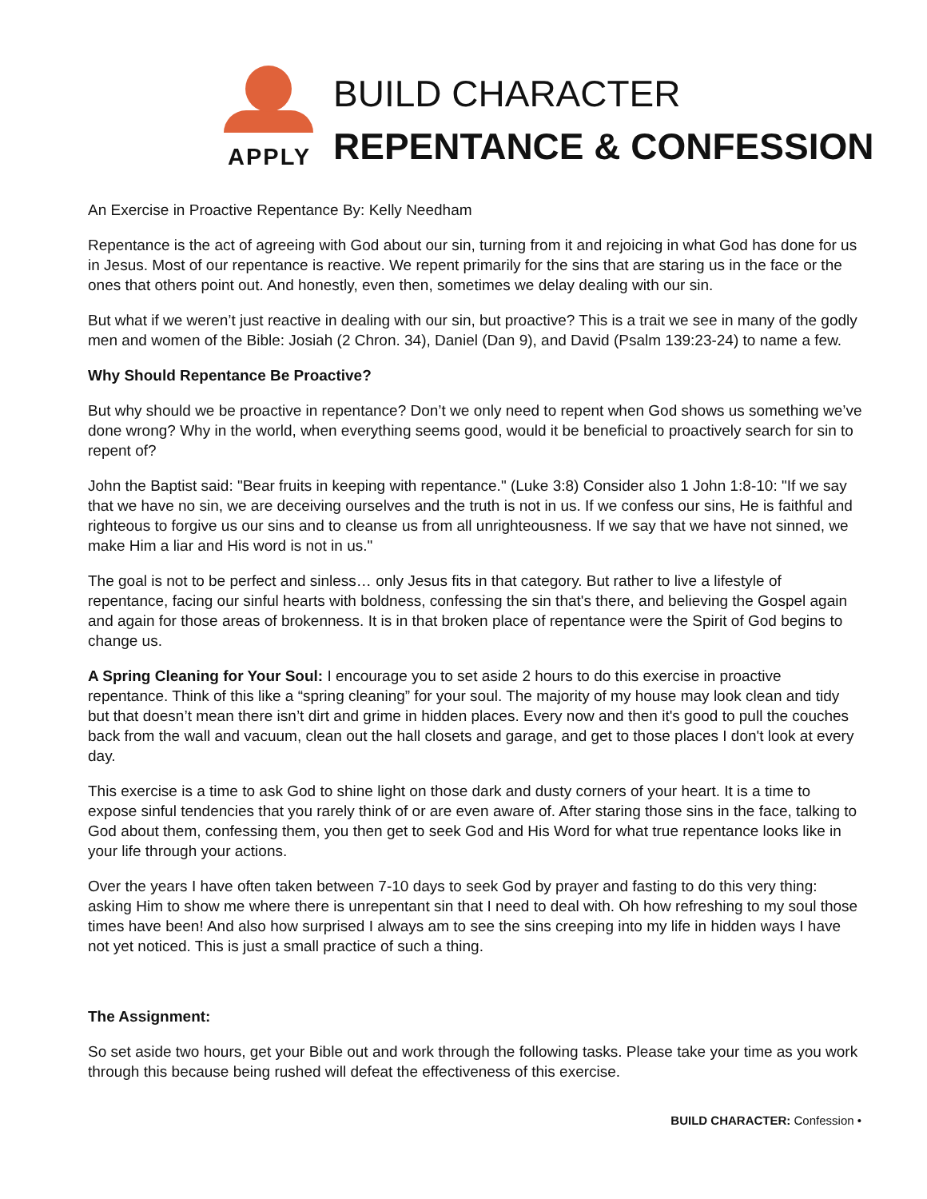APPLY
BUILD CHARACTER
REPENTANCE & CONFESSION
An Exercise in Proactive Repentance By: Kelly Needham
Repentance is the act of agreeing with God about our sin, turning from it and rejoicing in what God has done for us in Jesus. Most of our repentance is reactive. We repent primarily for the sins that are staring us in the face or the ones that others point out. And honestly, even then, sometimes we delay dealing with our sin.
But what if we weren’t just reactive in dealing with our sin, but proactive? This is a trait we see in many of the godly men and women of the Bible: Josiah (2 Chron. 34), Daniel (Dan 9), and David (Psalm 139:23-24) to name a few.
Why Should Repentance Be Proactive?
But why should we be proactive in repentance? Don’t we only need to repent when God shows us something we’ve done wrong? Why in the world, when everything seems good, would it be beneficial to proactively search for sin to repent of?
John the Baptist said: "Bear fruits in keeping with repentance." (Luke 3:8) Consider also 1 John 1:8-10: "If we say that we have no sin, we are deceiving ourselves and the truth is not in us. If we confess our sins, He is faithful and righteous to forgive us our sins and to cleanse us from all unrighteousness. If we say that we have not sinned, we make Him a liar and His word is not in us."
The goal is not to be perfect and sinless… only Jesus fits in that category. But rather to live a lifestyle of repentance, facing our sinful hearts with boldness, confessing the sin that's there, and believing the Gospel again and again for those areas of brokenness. It is in that broken place of repentance were the Spirit of God begins to change us.
A Spring Cleaning for Your Soul: I encourage you to set aside 2 hours to do this exercise in proactive repentance. Think of this like a “spring cleaning” for your soul. The majority of my house may look clean and tidy but that doesn’t mean there isn’t dirt and grime in hidden places. Every now and then it's good to pull the couches back from the wall and vacuum, clean out the hall closets and garage, and get to those places I don't look at every day.
This exercise is a time to ask God to shine light on those dark and dusty corners of your heart. It is a time to expose sinful tendencies that you rarely think of or are even aware of. After staring those sins in the face, talking to God about them, confessing them, you then get to seek God and His Word for what true repentance looks like in your life through your actions.
Over the years I have often taken between 7-10 days to seek God by prayer and fasting to do this very thing: asking Him to show me where there is unrepentant sin that I need to deal with. Oh how refreshing to my soul those times have been! And also how surprised I always am to see the sins creeping into my life in hidden ways I have not yet noticed. This is just a small practice of such a thing.
The Assignment:
So set aside two hours, get your Bible out and work through the following tasks. Please take your time as you work through this because being rushed will defeat the effectiveness of this exercise.
BUILD CHARACTER: Confession •